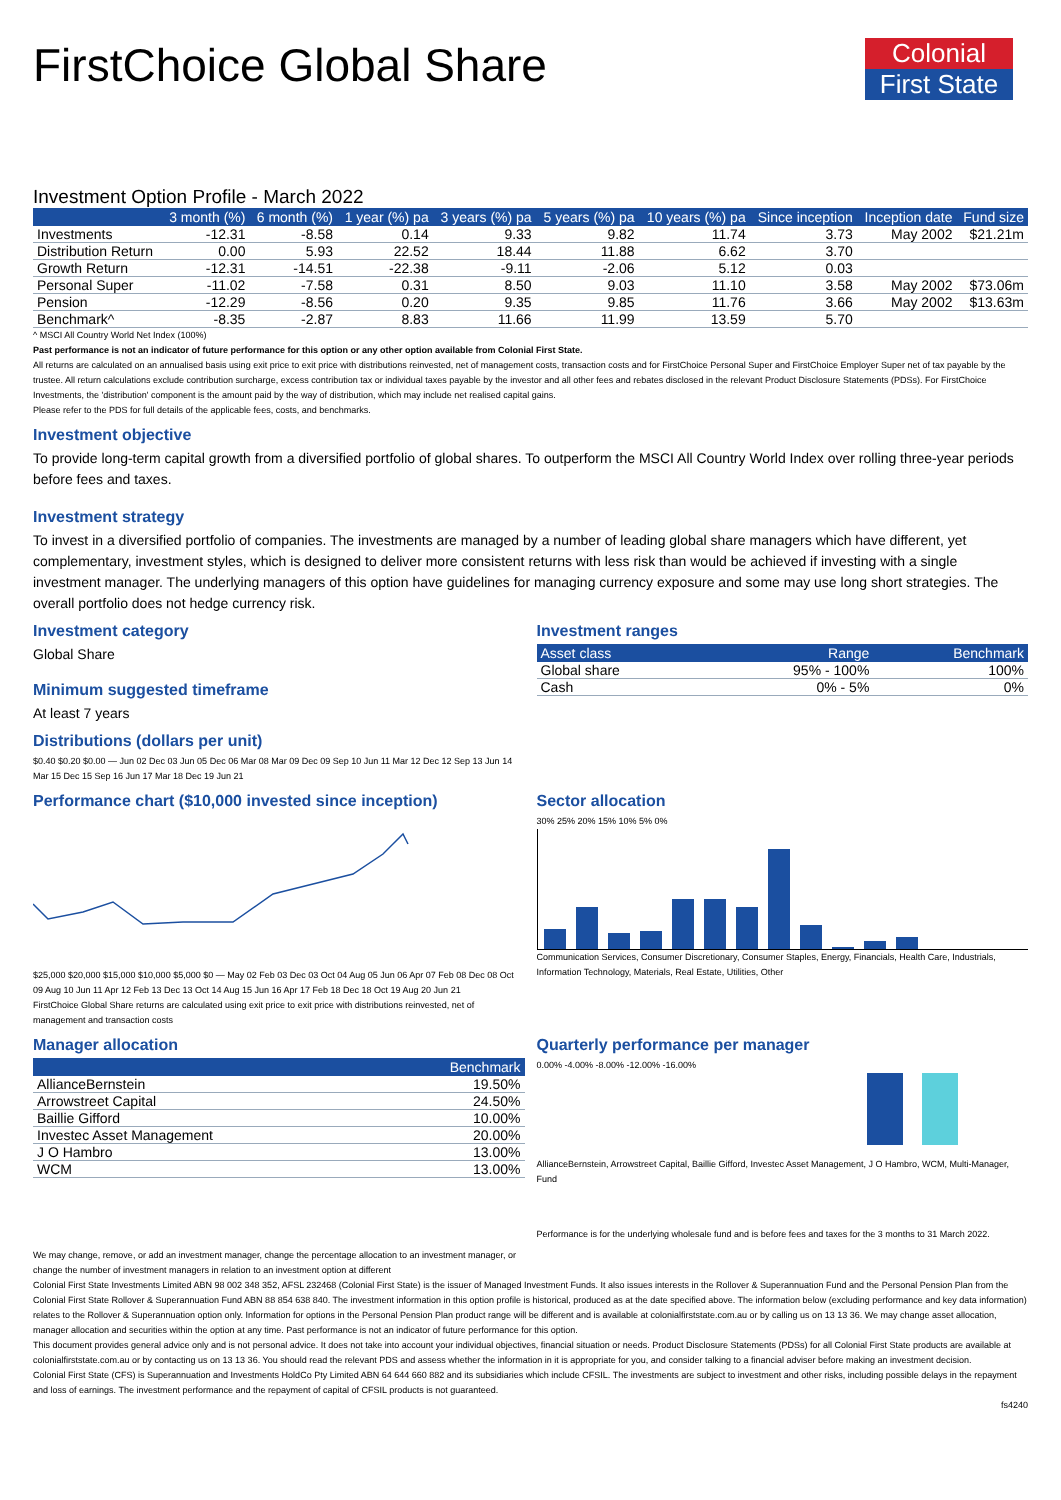FirstChoice Global Share
Colonial
First State
Investment Option Profile - March 2022
| | 3 month (%) | 6 month (%) | 1 year (%) pa | 3 years (%) pa | 5 years (%) pa | 10 years (%) pa | Since inception | Inception date | Fund size |
| --- | --- | --- | --- | --- | --- | --- | --- | --- | --- |
| Investments | -12.31 | -8.58 | 0.14 | 9.33 | 9.82 | 11.74 | 3.73 | May 2002 | $21.21m |
| Distribution Return | 0.00 | 5.93 | 22.52 | 18.44 | 11.88 | 6.62 | 3.70 | | |
| Growth Return | -12.31 | -14.51 | -22.38 | -9.11 | -2.06 | 5.12 | 0.03 | | |
| Personal Super | -11.02 | -7.58 | 0.31 | 8.50 | 9.03 | 11.10 | 3.58 | May 2002 | $73.06m |
| Pension | -12.29 | -8.56 | 0.20 | 9.35 | 9.85 | 11.76 | 3.66 | May 2002 | $13.63m |
| Benchmark^ | -8.35 | -2.87 | 8.83 | 11.66 | 11.99 | 13.59 | 5.70 | | |
^ MSCI All Country World Net Index (100%)
Past performance is not an indicator of future performance for this option or any other option available from Colonial First State.
All returns are calculated on an annualised basis using exit price to exit price with distributions reinvested, net of management costs, transaction costs and for FirstChoice Personal Super and FirstChoice Employer Super net of tax payable by the trustee. All return calculations exclude contribution surcharge, excess contribution tax or individual taxes payable by the investor and all other fees and rebates disclosed in the relevant Product Disclosure Statements (PDSs). For FirstChoice Investments, the 'distribution' component is the amount paid by the way of distribution, which may include net realised capital gains.
Please refer to the PDS for full details of the applicable fees, costs, and benchmarks.
Investment objective
To provide long-term capital growth from a diversified portfolio of global shares. To outperform the MSCI All Country World Index over rolling three-year periods before fees and taxes.
Investment strategy
To invest in a diversified portfolio of companies. The investments are managed by a number of leading global share managers which have different, yet complementary, investment styles, which is designed to deliver more consistent returns with less risk than would be achieved if investing with a single investment manager. The underlying managers of this option have guidelines for managing currency exposure and some may use long short strategies. The overall portfolio does not hedge currency risk.
Investment category
Global Share
Minimum suggested timeframe
At least 7 years
Distributions (dollars per unit)
$0.40 $0.20 $0.00 — Jun 02 Dec 03 Jun 05 Dec 06 Mar 08 Mar 09 Dec 09 Sep 10 Jun 11 Mar 12 Dec 12 Sep 13 Jun 14 Mar 15 Dec 15 Sep 16 Jun 17 Mar 18 Dec 19 Jun 21
Investment ranges
| Asset class | Range | Benchmark |
| --- | --- | --- |
| Global share | 95% - 100% | 100% |
| Cash | 0% - 5% | 0% |
Performance chart ($10,000 invested since inception)
$25,000 $20,000 $15,000 $10,000 $5,000 $0 — May 02 Feb 03 Dec 03 Oct 04 Aug 05 Jun 06 Apr 07 Feb 08 Dec 08 Oct 09 Aug 10 Jun 11 Apr 12 Feb 13 Dec 13 Oct 14 Aug 15 Jun 16 Apr 17 Feb 18 Dec 18 Oct 19 Aug 20 Jun 21
FirstChoice Global Share returns are calculated using exit price to exit price with distributions reinvested, net of management and transaction costs
Sector allocation
30% 25% 20% 15% 10% 5% 0%
Communication Services, Consumer Discretionary, Consumer Staples, Energy, Financials, Health Care, Industrials, Information Technology, Materials, Real Estate, Utilities, Other
Manager allocation
| | Benchmark |
| --- | --- |
| AllianceBernstein | 19.50% |
| Arrowstreet Capital | 24.50% |
| Baillie Gifford | 10.00% |
| Investec Asset Management | 20.00% |
| J O Hambro | 13.00% |
| WCM | 13.00% |
We may change, remove, or add an investment manager, change the percentage allocation to an investment manager, or change the number of investment managers in relation to an investment option at different
Quarterly performance per manager
0.00% -4.00% -8.00% -12.00% -16.00%
AllianceBernstein, Arrowstreet Capital, Baillie Gifford, Investec Asset Management, J O Hambro, WCM, Multi-Manager, Fund
Performance is for the underlying wholesale fund and is before fees and taxes for the 3 months to 31 March 2022.
Colonial First State Investments Limited ABN 98 002 348 352, AFSL 232468 (Colonial First State) is the issuer of Managed Investment Funds. It also issues interests in the Rollover & Superannuation Fund and the Personal Pension Plan from the Colonial First State Rollover & Superannuation Fund ABN 88 854 638 840. The investment information in this option profile is historical, produced as at the date specified above. The information below (excluding performance and key data information) relates to the Rollover & Superannuation option only. Information for options in the Personal Pension Plan product range will be different and is available at colonialfirststate.com.au or by calling us on 13 13 36. We may change asset allocation, manager allocation and securities within the option at any time. Past performance is not an indicator of future performance for this option.
This document provides general advice only and is not personal advice. It does not take into account your individual objectives, financial situation or needs. Product Disclosure Statements (PDSs) for all Colonial First State products are available at colonialfirststate.com.au or by contacting us on 13 13 36. You should read the relevant PDS and assess whether the information in it is appropriate for you, and consider talking to a financial adviser before making an investment decision.
Colonial First State (CFS) is Superannuation and Investments HoldCo Pty Limited ABN 64 644 660 882 and its subsidiaries which include CFSIL. The investments are subject to investment and other risks, including possible delays in the repayment and loss of earnings. The investment performance and the repayment of capital of CFSIL products is not guaranteed.
fs4240